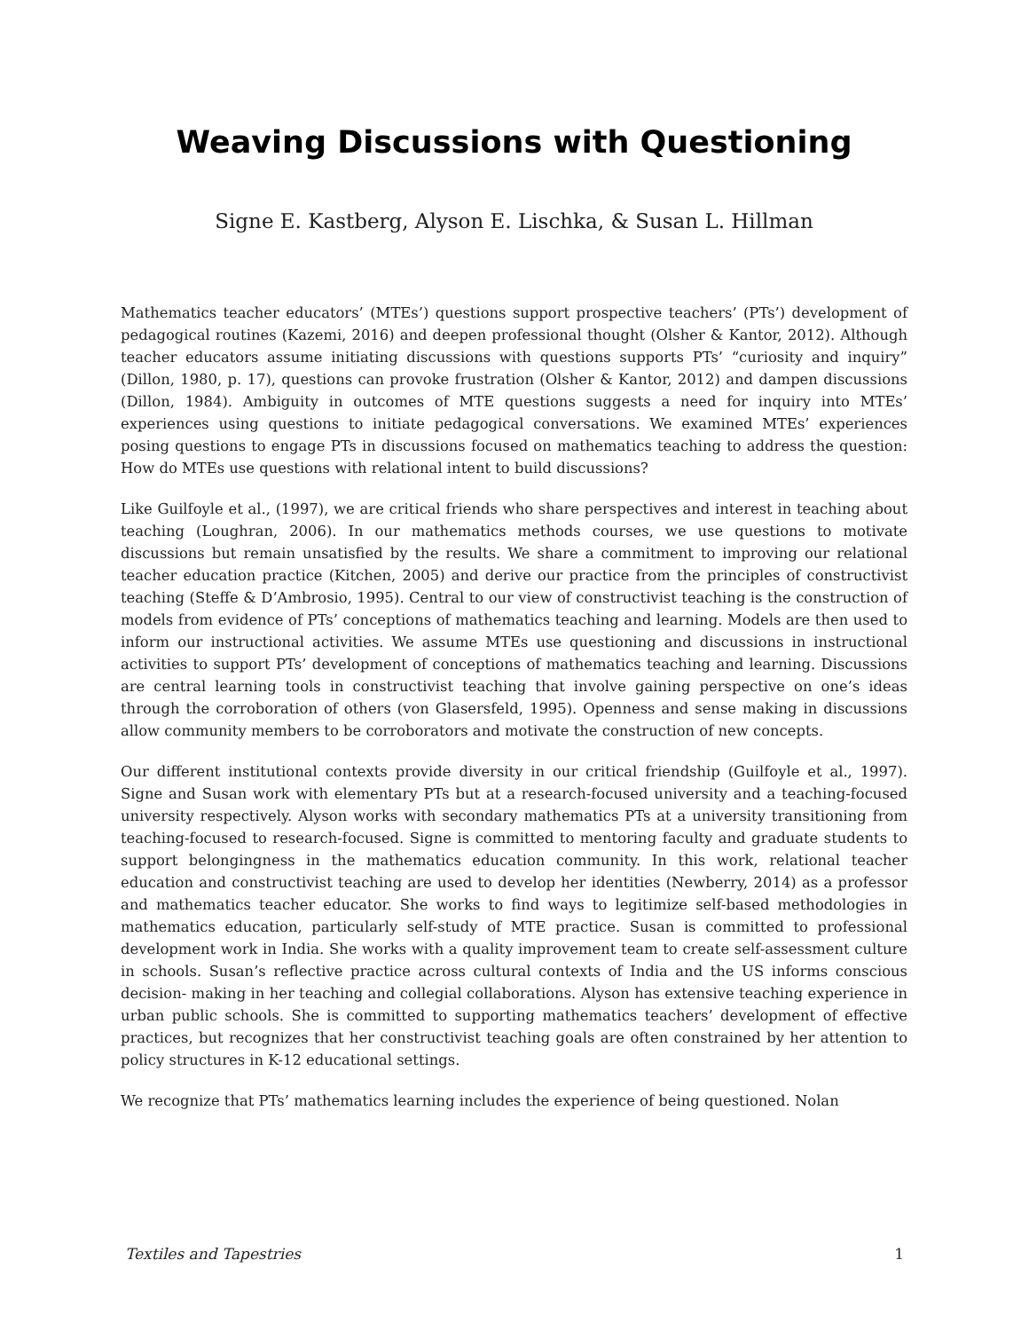Weaving Discussions with Questioning
Signe E. Kastberg, Alyson E. Lischka, & Susan L. Hillman
Mathematics teacher educators’ (MTEs’) questions support prospective teachers’ (PTs’) development of pedagogical routines (Kazemi, 2016) and deepen professional thought (Olsher & Kantor, 2012). Although teacher educators assume initiating discussions with questions supports PTs’ “curiosity and inquiry” (Dillon, 1980, p. 17), questions can provoke frustration (Olsher & Kantor, 2012) and dampen discussions (Dillon, 1984). Ambiguity in outcomes of MTE questions suggests a need for inquiry into MTEs’ experiences using questions to initiate pedagogical conversations. We examined MTEs’ experiences posing questions to engage PTs in discussions focused on mathematics teaching to address the question: How do MTEs use questions with relational intent to build discussions?
Like Guilfoyle et al., (1997), we are critical friends who share perspectives and interest in teaching about teaching (Loughran, 2006). In our mathematics methods courses, we use questions to motivate discussions but remain unsatisfied by the results. We share a commitment to improving our relational teacher education practice (Kitchen, 2005) and derive our practice from the principles of constructivist teaching (Steffe & D’Ambrosio, 1995). Central to our view of constructivist teaching is the construction of models from evidence of PTs’ conceptions of mathematics teaching and learning. Models are then used to inform our instructional activities. We assume MTEs use questioning and discussions in instructional activities to support PTs’ development of conceptions of mathematics teaching and learning. Discussions are central learning tools in constructivist teaching that involve gaining perspective on one’s ideas through the corroboration of others (von Glasersfeld, 1995). Openness and sense making in discussions allow community members to be corroborators and motivate the construction of new concepts.
Our different institutional contexts provide diversity in our critical friendship (Guilfoyle et al., 1997). Signe and Susan work with elementary PTs but at a research-focused university and a teaching-focused university respectively. Alyson works with secondary mathematics PTs at a university transitioning from teaching-focused to research-focused. Signe is committed to mentoring faculty and graduate students to support belongingness in the mathematics education community. In this work, relational teacher education and constructivist teaching are used to develop her identities (Newberry, 2014) as a professor and mathematics teacher educator. She works to find ways to legitimize self-based methodologies in mathematics education, particularly self-study of MTE practice. Susan is committed to professional development work in India. She works with a quality improvement team to create self-assessment culture in schools. Susan’s reflective practice across cultural contexts of India and the US informs conscious decision- making in her teaching and collegial collaborations. Alyson has extensive teaching experience in urban public schools. She is committed to supporting mathematics teachers’ development of effective practices, but recognizes that her constructivist teaching goals are often constrained by her attention to policy structures in K-12 educational settings.
We recognize that PTs’ mathematics learning includes the experience of being questioned. Nolan
Textiles and Tapestries 1